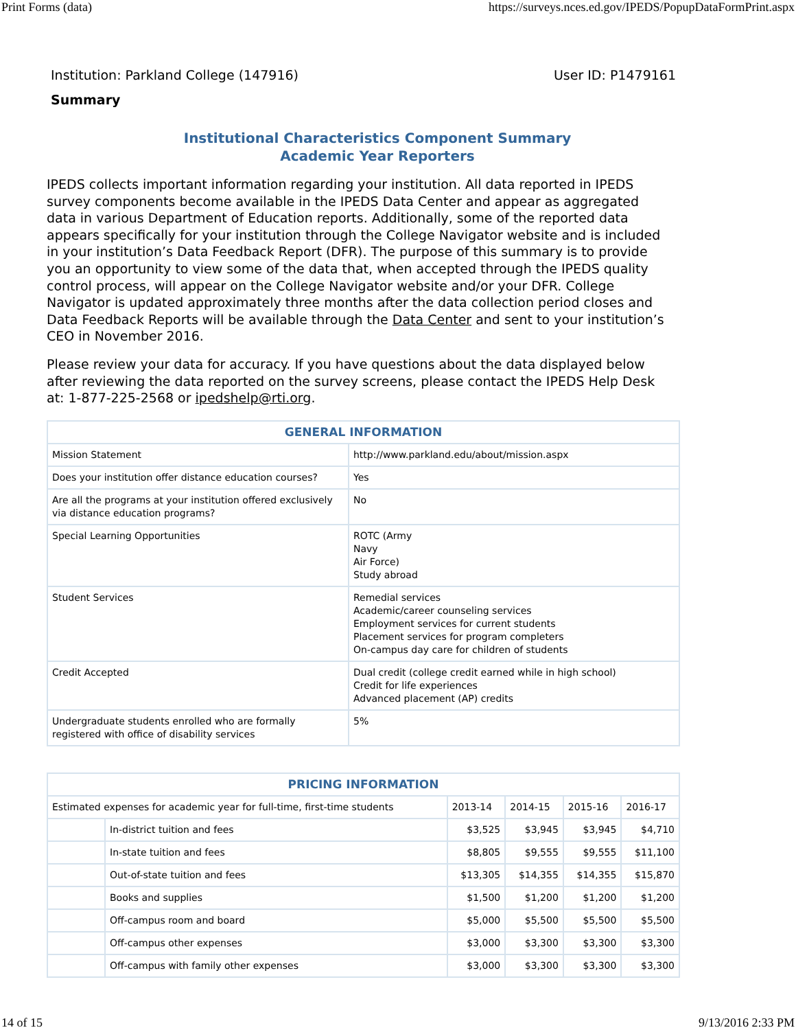Print Forms (data) https://surveys.nces.ed.gov/IPEDS/PopupDataFormPrint.aspx
Institution: Parkland College (147916) User ID: P1479161
Summary
Institutional Characteristics Component Summary
Academic Year Reporters
IPEDS collects important information regarding your institution. All data reported in IPEDS survey components become available in the IPEDS Data Center and appear as aggregated data in various Department of Education reports. Additionally, some of the reported data appears specifically for your institution through the College Navigator website and is included in your institution’s Data Feedback Report (DFR). The purpose of this summary is to provide you an opportunity to view some of the data that, when accepted through the IPEDS quality control process, will appear on the College Navigator website and/or your DFR. College Navigator is updated approximately three months after the data collection period closes and Data Feedback Reports will be available through the Data Center and sent to your institution’s CEO in November 2016.
Please review your data for accuracy. If you have questions about the data displayed below after reviewing the data reported on the survey screens, please contact the IPEDS Help Desk at: 1-877-225-2568 or ipedshelp@rti.org.
| GENERAL INFORMATION | |
| --- | --- |
| Mission Statement | http://www.parkland.edu/about/mission.aspx |
| Does your institution offer distance education courses? | Yes |
| Are all the programs at your institution offered exclusively via distance education programs? | No |
| Special Learning Opportunities | ROTC (Army Navy Air Force) Study abroad |
| Student Services | Remedial services Academic/career counseling services Employment services for current students Placement services for program completers On-campus day care for children of students |
| Credit Accepted | Dual credit (college credit earned while in high school) Credit for life experiences Advanced placement (AP) credits |
| Undergraduate students enrolled who are formally registered with office of disability services | 5% |
| PRICING INFORMATION | | | | | |
| --- | --- | --- | --- | --- | --- |
| Estimated expenses for academic year for full-time, first-time students | | 2013-14 | 2014-15 | 2015-16 | 2016-17 |
| | In-district tuition and fees | $3,525 | $3,945 | $3,945 | $4,710 |
| | In-state tuition and fees | $8,805 | $9,555 | $9,555 | $11,100 |
| | Out-of-state tuition and fees | $13,305 | $14,355 | $14,355 | $15,870 |
| | Books and supplies | $1,500 | $1,200 | $1,200 | $1,200 |
| | Off-campus room and board | $5,000 | $5,500 | $5,500 | $5,500 |
| | Off-campus other expenses | $3,000 | $3,300 | $3,300 | $3,300 |
| | Off-campus with family other expenses | $3,000 | $3,300 | $3,300 | $3,300 |
14 of 15 9/13/2016 2:33 PM